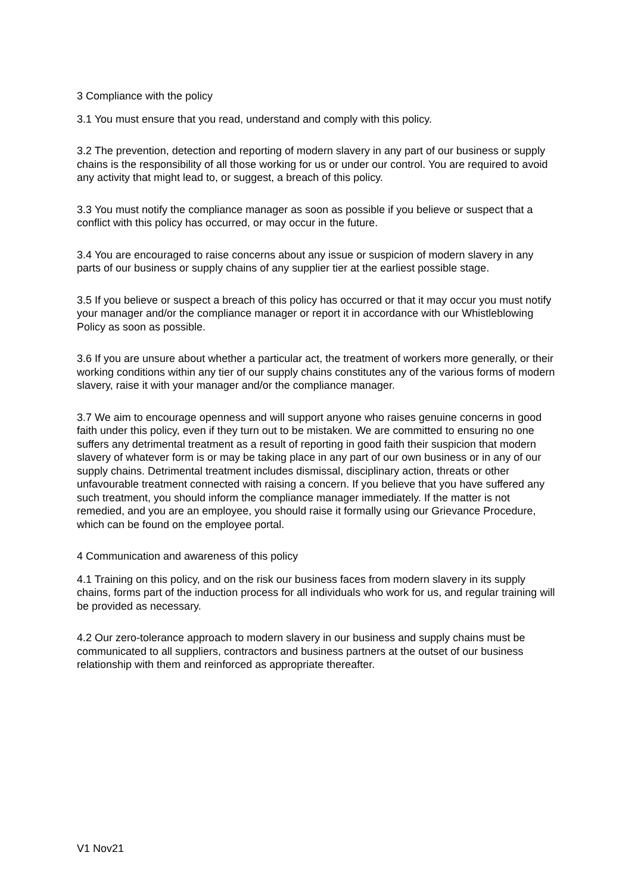3 Compliance with the policy
3.1 You must ensure that you read, understand and comply with this policy.
3.2 The prevention, detection and reporting of modern slavery in any part of our business or supply chains is the responsibility of all those working for us or under our control. You are required to avoid any activity that might lead to, or suggest, a breach of this policy.
3.3 You must notify the compliance manager as soon as possible if you believe or suspect that a conflict with this policy has occurred, or may occur in the future.
3.4 You are encouraged to raise concerns about any issue or suspicion of modern slavery in any parts of our business or supply chains of any supplier tier at the earliest possible stage.
3.5 If you believe or suspect a breach of this policy has occurred or that it may occur you must notify your manager and/or the compliance manager or report it in accordance with our Whistleblowing Policy as soon as possible.
3.6 If you are unsure about whether a particular act, the treatment of workers more generally, or their working conditions within any tier of our supply chains constitutes any of the various forms of modern slavery, raise it with your manager and/or the compliance manager.
3.7 We aim to encourage openness and will support anyone who raises genuine concerns in good faith under this policy, even if they turn out to be mistaken. We are committed to ensuring no one suffers any detrimental treatment as a result of reporting in good faith their suspicion that modern slavery of whatever form is or may be taking place in any part of our own business or in any of our supply chains. Detrimental treatment includes dismissal, disciplinary action, threats or other unfavourable treatment connected with raising a concern. If you believe that you have suffered any such treatment, you should inform the compliance manager immediately. If the matter is not remedied, and you are an employee, you should raise it formally using our Grievance Procedure, which can be found on the employee portal.
4 Communication and awareness of this policy
4.1 Training on this policy, and on the risk our business faces from modern slavery in its supply chains, forms part of the induction process for all individuals who work for us, and regular training will be provided as necessary.
4.2 Our zero-tolerance approach to modern slavery in our business and supply chains must be communicated to all suppliers, contractors and business partners at the outset of our business relationship with them and reinforced as appropriate thereafter.
V1 Nov21